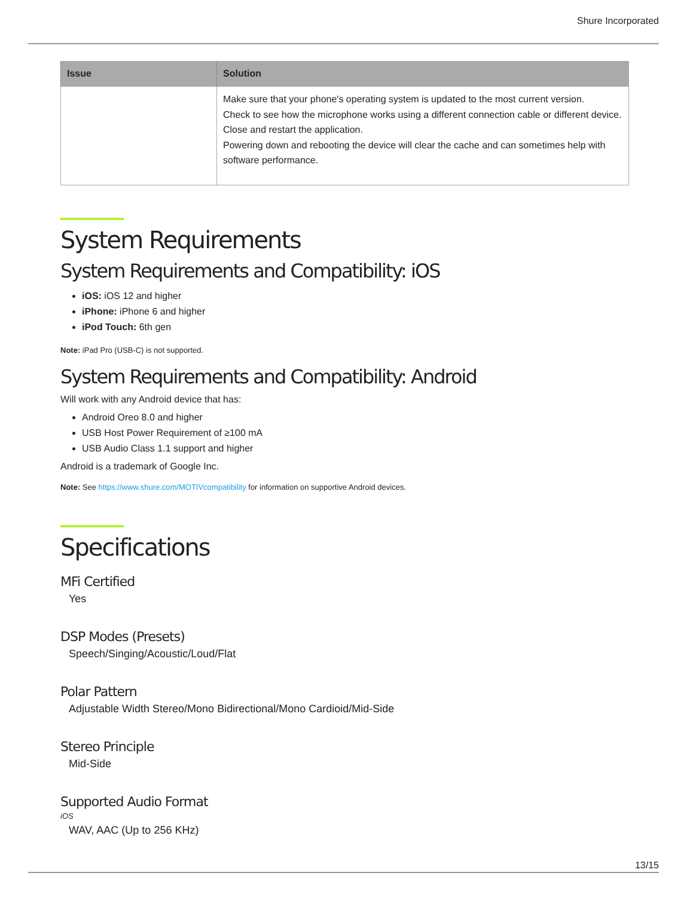Shure Incorporated
| Issue | Solution |
| --- | --- |
| | Make sure that your phone's operating system is updated to the most current version. Check to see how the microphone works using a different connection cable or different device. Close and restart the application. Powering down and rebooting the device will clear the cache and can sometimes help with software performance. |
System Requirements
System Requirements and Compatibility: iOS
iOS: iOS 12 and higher
iPhone: iPhone 6 and higher
iPod Touch: 6th gen
Note: iPad Pro (USB-C) is not supported.
System Requirements and Compatibility: Android
Will work with any Android device that has:
Android Oreo 8.0 and higher
USB Host Power Requirement of ≥100 mA
USB Audio Class 1.1 support and higher
Android is a trademark of Google Inc.
Note: See https://www.shure.com/MOTIVcompatibility for information on supportive Android devices.
Specifications
MFi Certified
Yes
DSP Modes (Presets)
Speech/Singing/Acoustic/Loud/Flat
Polar Pattern
Adjustable Width Stereo/Mono Bidirectional/Mono Cardioid/Mid-Side
Stereo Principle
Mid-Side
Supported Audio Format
iOS
WAV, AAC (Up to 256 KHz)
13/15